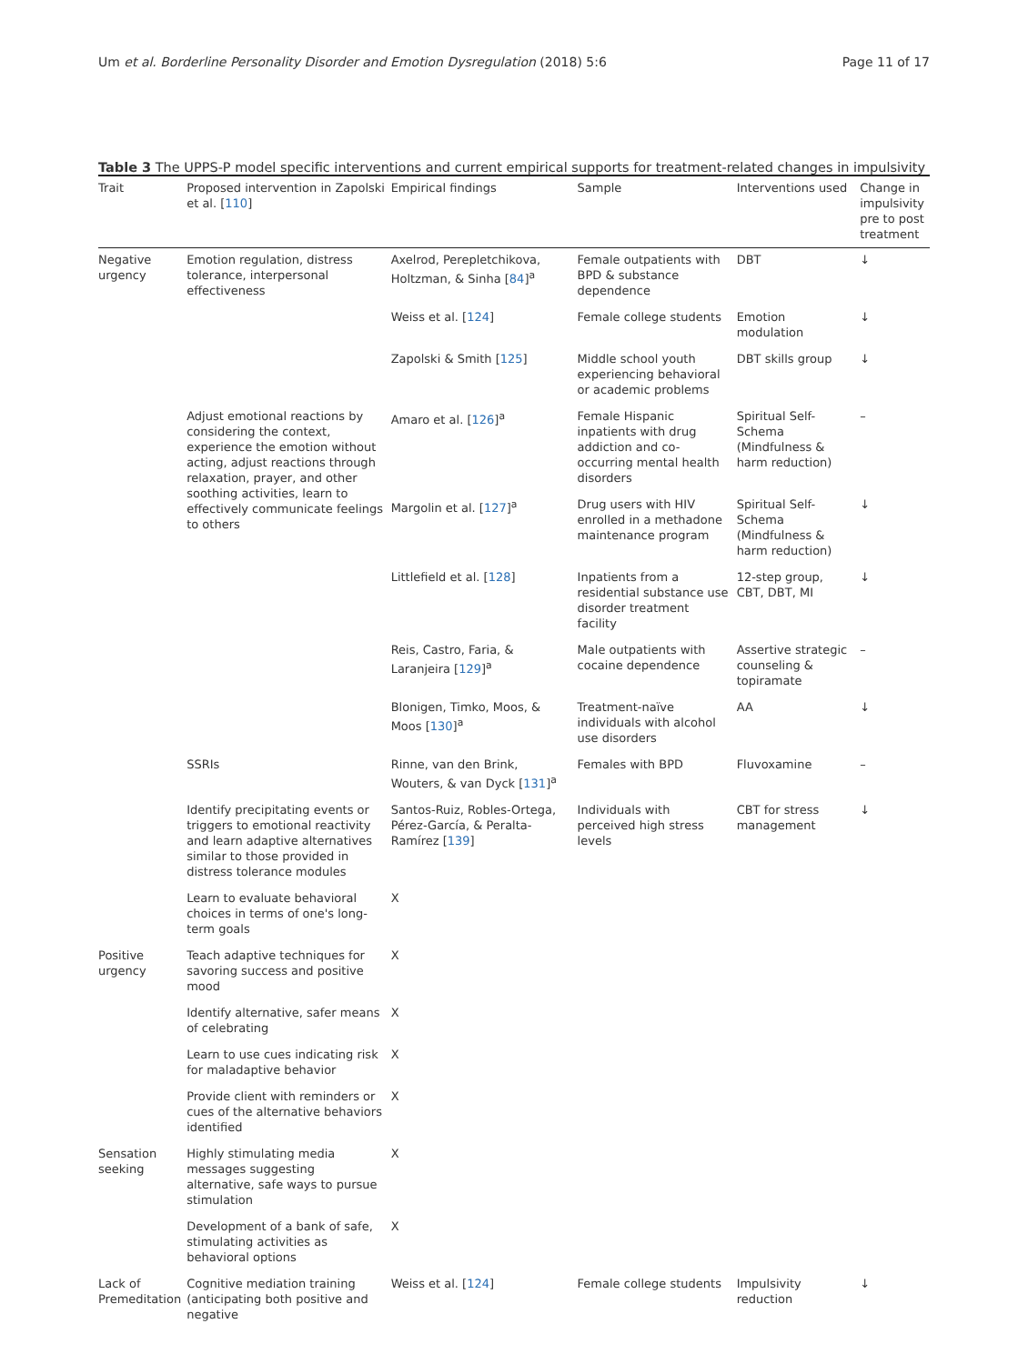Um et al. Borderline Personality Disorder and Emotion Dysregulation (2018) 5:6 Page 11 of 17
Table 3 The UPPS-P model specific interventions and current empirical supports for treatment-related changes in impulsivity
| Trait | Proposed intervention in Zapolski et al. [ 110 ] | Empirical findings | Sample | Interventions used | Change in impulsivity pre to post treatment |
| --- | --- | --- | --- | --- | --- |
| Negative urgency | Emotion regulation, distress tolerance, interpersonal effectiveness | Axelrod, Perepletchikova, Holtzman, & Sinha [ 84 ]<sup>a</sup> | Female outpatients with BPD & substance dependence | DBT | ↓ |
| | | Weiss et al. [ 124 ] | Female college students | Emotion modulation | ↓ |
| | | Zapolski & Smith [ 125 ] | Middle school youth experiencing behavioral or academic problems | DBT skills group | ↓ |
| | Adjust emotional reactions by considering the context, experience the emotion without acting, adjust reactions through relaxation, prayer, and other soothing activities, learn to effectively communicate feelings to others | Amaro et al. [ 126 ]<sup>a</sup> | Female Hispanic inpatients with drug addiction and co-occurring mental health disorders | Spiritual Self-Schema (Mindfulness & harm reduction) | – |
| | | Margolin et al. [ 127 ]<sup>a</sup> | Drug users with HIV enrolled in a methadone maintenance program | Spiritual Self-Schema (Mindfulness & harm reduction) | ↓ |
| | | Littlefield et al. [ 128 ] | Inpatients from a residential substance use disorder treatment facility | 12-step group, CBT, DBT, MI | ↓ |
| | | Reis, Castro, Faria, & Laranjeira [ 129 ]<sup>a</sup> | Male outpatients with cocaine dependence | Assertive strategic counseling & topiramate | – |
| | | Blonigen, Timko, Moos, & Moos [ 130 ]<sup>a</sup> | Treatment-naïve individuals with alcohol use disorders | AA | ↓ |
| | SSRIs | Rinne, van den Brink, Wouters, & van Dyck [ 131 ]<sup>a</sup> | Females with BPD | Fluvoxamine | – |
| | Identify precipitating events or triggers to emotional reactivity and learn adaptive alternatives similar to those provided in distress tolerance modules | Santos-Ruiz, Robles-Ortega, Pérez-García, & Peralta-Ramírez [ 139 ] | Individuals with perceived high stress levels | CBT for stress management | ↓ |
| | Learn to evaluate behavioral choices in terms of one's long-term goals | X | | | |
| Positive urgency | Teach adaptive techniques for savoring success and positive mood | X | | | |
| | Identify alternative, safer means of celebrating | X | | | |
| | Learn to use cues indicating risk for maladaptive behavior | X | | | |
| | Provide client with reminders or cues of the alternative behaviors identified | X | | | |
| Sensation seeking | Highly stimulating media messages suggesting alternative, safe ways to pursue stimulation | X | | | |
| | Development of a bank of safe, stimulating activities as behavioral options | X | | | |
| Lack of Premeditation | Cognitive mediation training (anticipating both positive and negative | Weiss et al. [ 124 ] | Female college students | Impulsivity reduction | ↓ |